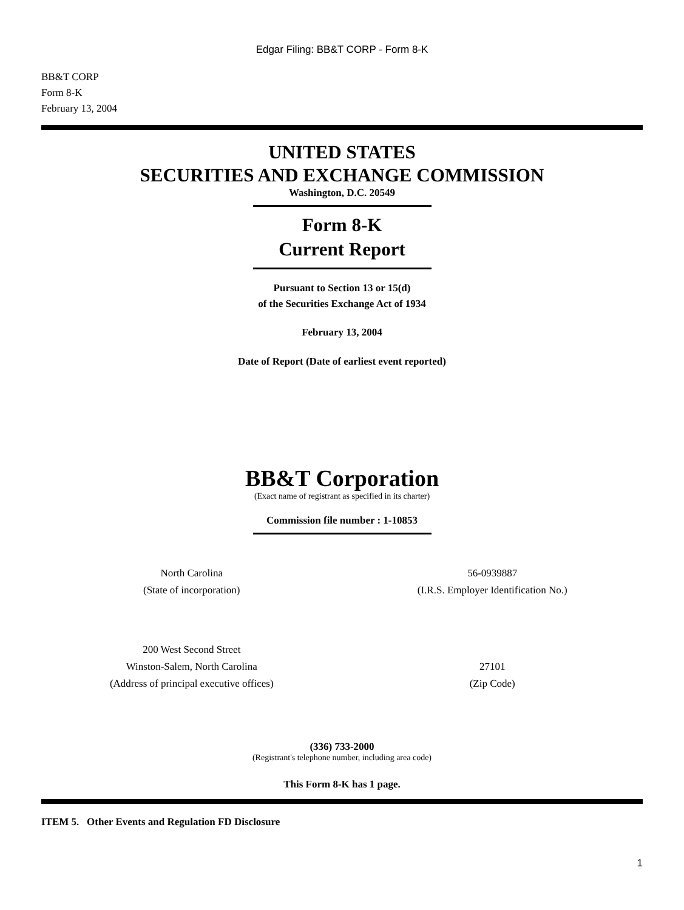Edgar Filing: BB&T CORP - Form 8-K
BB&T CORP
Form 8-K
February 13, 2004
UNITED STATES
SECURITIES AND EXCHANGE COMMISSION
Washington, D.C. 20549
Form 8-K
Current Report
Pursuant to Section 13 or 15(d)
of the Securities Exchange Act of 1934
February 13, 2004
Date of Report (Date of earliest event reported)
BB&T Corporation
(Exact name of registrant as specified in its charter)
Commission file number : 1-10853
| North Carolina | 56-0939887 |
| (State of incorporation) | (I.R.S. Employer Identification No.) |
| 200 West Second Street | |
| Winston-Salem, North Carolina | 27101 |
| (Address of principal executive offices) | (Zip Code) |
(336) 733-2000
(Registrant's telephone number, including area code)
This Form 8-K has 1 page.
ITEM 5. Other Events and Regulation FD Disclosure
1